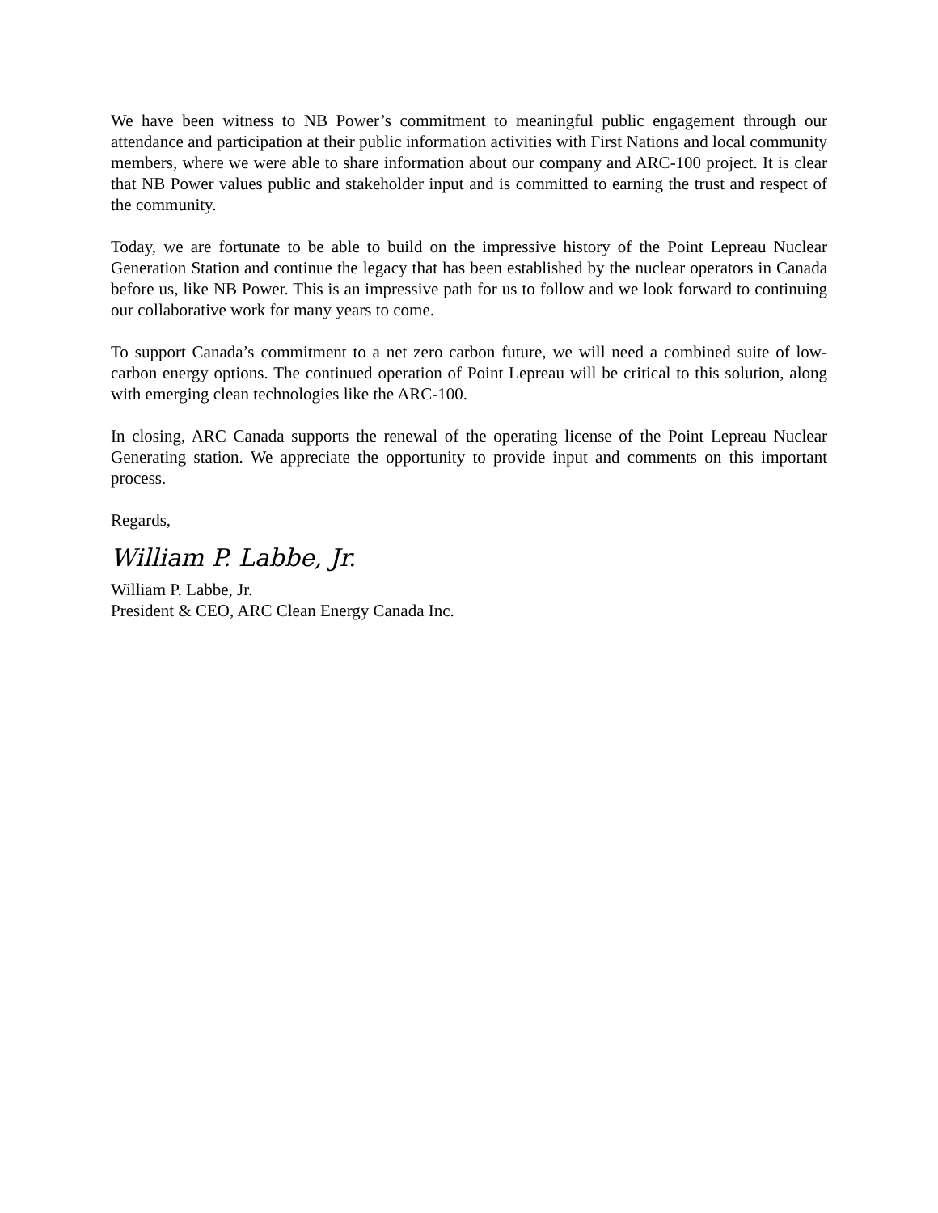We have been witness to NB Power’s commitment to meaningful public engagement through our attendance and participation at their public information activities with First Nations and local community members, where we were able to share information about our company and ARC-100 project. It is clear that NB Power values public and stakeholder input and is committed to earning the trust and respect of the community.
Today, we are fortunate to be able to build on the impressive history of the Point Lepreau Nuclear Generation Station and continue the legacy that has been established by the nuclear operators in Canada before us, like NB Power. This is an impressive path for us to follow and we look forward to continuing our collaborative work for many years to come.
To support Canada’s commitment to a net zero carbon future, we will need a combined suite of low-carbon energy options. The continued operation of Point Lepreau will be critical to this solution, along with emerging clean technologies like the ARC-100.
In closing, ARC Canada supports the renewal of the operating license of the Point Lepreau Nuclear Generating station. We appreciate the opportunity to provide input and comments on this important process.
Regards,
William P. Labbe, Jr.
William P. Labbe, Jr.
President & CEO, ARC Clean Energy Canada Inc.